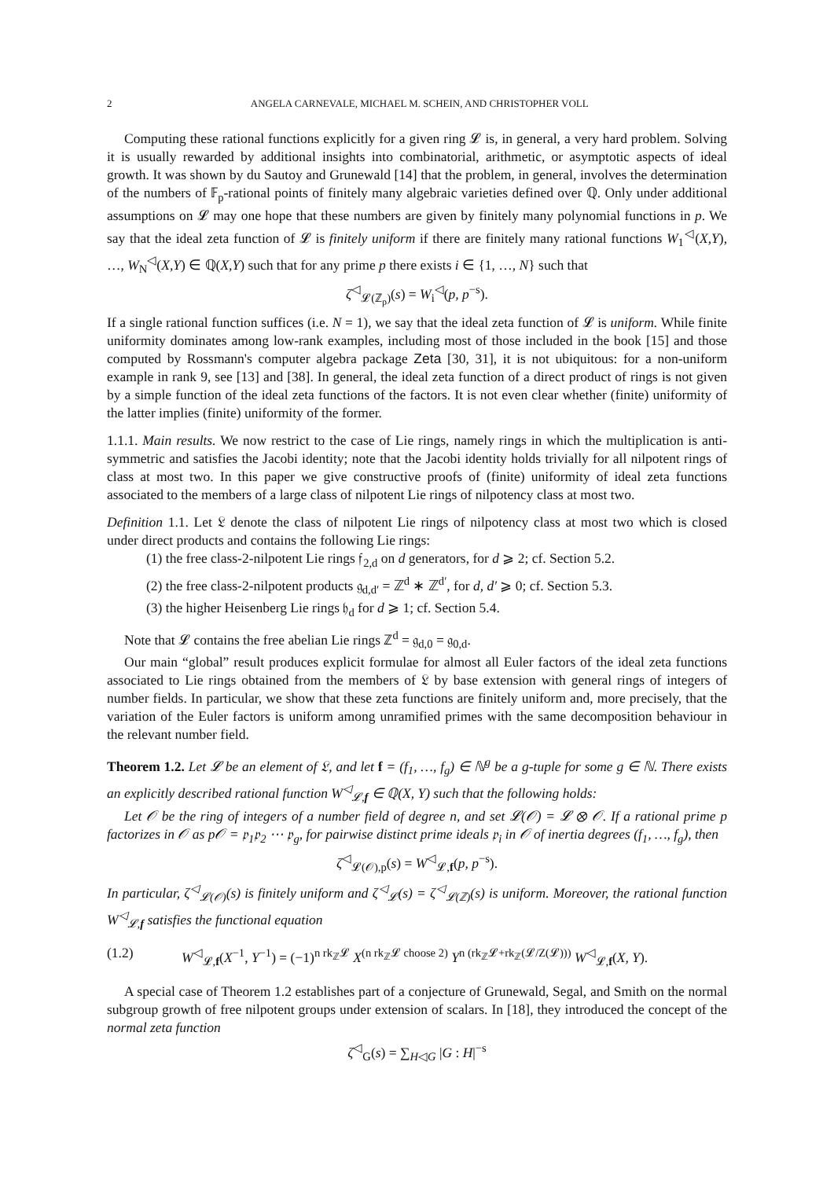2 ANGELA CARNEVALE, MICHAEL M. SCHEIN, AND CHRISTOPHER VOLL
Computing these rational functions explicitly for a given ring 𝓛 is, in general, a very hard problem. Solving it is usually rewarded by additional insights into combinatorial, arithmetic, or asymptotic aspects of ideal growth. It was shown by du Sautoy and Grunewald [14] that the problem, in general, involves the determination of the numbers of 𝔽<sub>p</sub>-rational points of finitely many algebraic varieties defined over ℚ. Only under additional assumptions on 𝓛 may one hope that these numbers are given by finitely many polynomial functions in p. We say that the ideal zeta function of 𝓛 is finitely uniform if there are finitely many rational functions W<sub>1</sub><sup>◁</sup>(X,Y), …, W<sub>N</sub><sup>◁</sup>(X,Y) ∈ ℚ(X,Y) such that for any prime p there exists i ∈ {1, …, N} such that
ζ<sup>◁</sup><sub>𝓛(ℤ<sub>p</sub>)</sub>(s) = W<sub>i</sub><sup>◁</sup>(p, p<sup>−s</sup>).
If a single rational function suffices (i.e. N = 1), we say that the ideal zeta function of 𝓛 is uniform. While finite uniformity dominates among low-rank examples, including most of those included in the book [15] and those computed by Rossmann's computer algebra package Zeta [30, 31], it is not ubiquitous: for a non-uniform example in rank 9, see [13] and [38]. In general, the ideal zeta function of a direct product of rings is not given by a simple function of the ideal zeta functions of the factors. It is not even clear whether (finite) uniformity of the latter implies (finite) uniformity of the former.
1.1.1. Main results. We now restrict to the case of Lie rings, namely rings in which the multiplication is anti-symmetric and satisfies the Jacobi identity; note that the Jacobi identity holds trivially for all nilpotent rings of class at most two. In this paper we give constructive proofs of (finite) uniformity of ideal zeta functions associated to the members of a large class of nilpotent Lie rings of nilpotency class at most two.
Definition 1.1. Let 𝔏 denote the class of nilpotent Lie rings of nilpotency class at most two which is closed under direct products and contains the following Lie rings:
(1) the free class-2-nilpotent Lie rings 𝔣<sub>2,d</sub> on d generators, for d ⩾ 2; cf. Section 5.2.
(2) the free class-2-nilpotent products 𝔤<sub>d,d′</sub> = ℤ<sup>d</sup> ∗ ℤ<sup>d′</sup>, for d, d′ ⩾ 0; cf. Section 5.3.
(3) the higher Heisenberg Lie rings 𝔥<sub>d</sub> for d ⩾ 1; cf. Section 5.4.
Note that 𝓛 contains the free abelian Lie rings ℤ<sup>d</sup> = 𝔤<sub>d,0</sub> = 𝔤<sub>0,d</sub>.
Our main “global” result produces explicit formulae for almost all Euler factors of the ideal zeta functions associated to Lie rings obtained from the members of 𝔏 by base extension with general rings of integers of number fields. In particular, we show that these zeta functions are finitely uniform and, more precisely, that the variation of the Euler factors is uniform among unramified primes with the same decomposition behaviour in the relevant number field.
Theorem 1.2. Let 𝓛 be an element of 𝔏, and let f = (f<sub>1</sub>, …, f<sub>g</sub>) ∈ ℕ<sup>g</sup> be a g-tuple for some g ∈ ℕ. There exists an explicitly described rational function W<sup>◁</sup><sub>𝓛,f</sub> ∈ ℚ(X, Y) such that the following holds:
Let 𝒪 be the ring of integers of a number field of degree n, and set 𝓛(𝒪) = 𝓛 ⊗ 𝒪. If a rational prime p factorizes in 𝒪 as p𝒪 = 𝔭<sub>1</sub>𝔭<sub>2</sub> ⋯ 𝔭<sub>g</sub>, for pairwise distinct prime ideals 𝔭<sub>i</sub> in 𝒪 of inertia degrees (f<sub>1</sub>, …, f<sub>g</sub>), then
ζ<sup>◁</sup><sub>𝓛(𝒪),p</sub>(s) = W<sup>◁</sup><sub>𝓛,f</sub>(p, p<sup>−s</sup>).
In particular, ζ<sup>◁</sup><sub>𝓛(𝒪)</sub>(s) is finitely uniform and ζ<sup>◁</sup><sub>𝓛</sub>(s) = ζ<sup>◁</sup><sub>𝓛(ℤ)</sub>(s) is uniform. Moreover, the rational function W<sup>◁</sup><sub>𝓛,f</sub> satisfies the functional equation
(1.2) W<sup>◁</sup><sub>𝓛,f</sub>(X<sup>−1</sup>, Y<sup>−1</sup>) = (−1)<sup>n rk<sub>ℤ</sub>𝓛</sup> X<sup>(n rk<sub>ℤ</sub>𝓛 choose 2)</sup> Y<sup>n (rk<sub>ℤ</sub>𝓛+rk<sub>ℤ</sub>(𝓛/Z(𝓛)))</sup> W<sup>◁</sup><sub>𝓛,f</sub>(X, Y).
A special case of Theorem 1.2 establishes part of a conjecture of Grunewald, Segal, and Smith on the normal subgroup growth of free nilpotent groups under extension of scalars. In [18], they introduced the concept of the normal zeta function
ζ<sup>◁</sup><sub>G</sub>(s) = ∑<sub>H◁G</sub> |G : H|<sup>−s</sup>